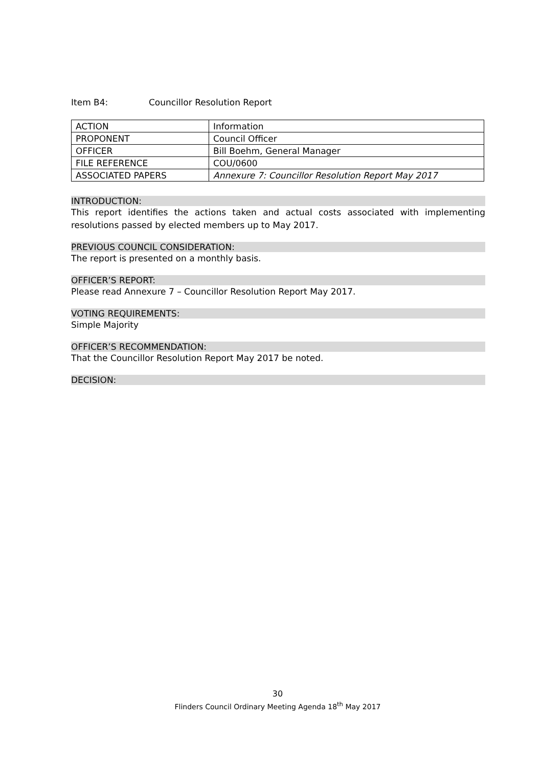Item B4: Councillor Resolution Report
| ACTION | Information |
| PROPONENT | Council Officer |
| OFFICER | Bill Boehm, General Manager |
| FILE REFERENCE | COU/0600 |
| ASSOCIATED PAPERS | Annexure 7: Councillor Resolution Report May 2017 |
INTRODUCTION:
This report identifies the actions taken and actual costs associated with implementing resolutions passed by elected members up to May 2017.
PREVIOUS COUNCIL CONSIDERATION:
The report is presented on a monthly basis.
OFFICER’S REPORT:
Please read Annexure 7 – Councillor Resolution Report May 2017.
VOTING REQUIREMENTS:
Simple Majority
OFFICER’S RECOMMENDATION:
That the Councillor Resolution Report May 2017 be noted.
DECISION:
30
Flinders Council Ordinary Meeting Agenda 18<sup>th</sup> May 2017